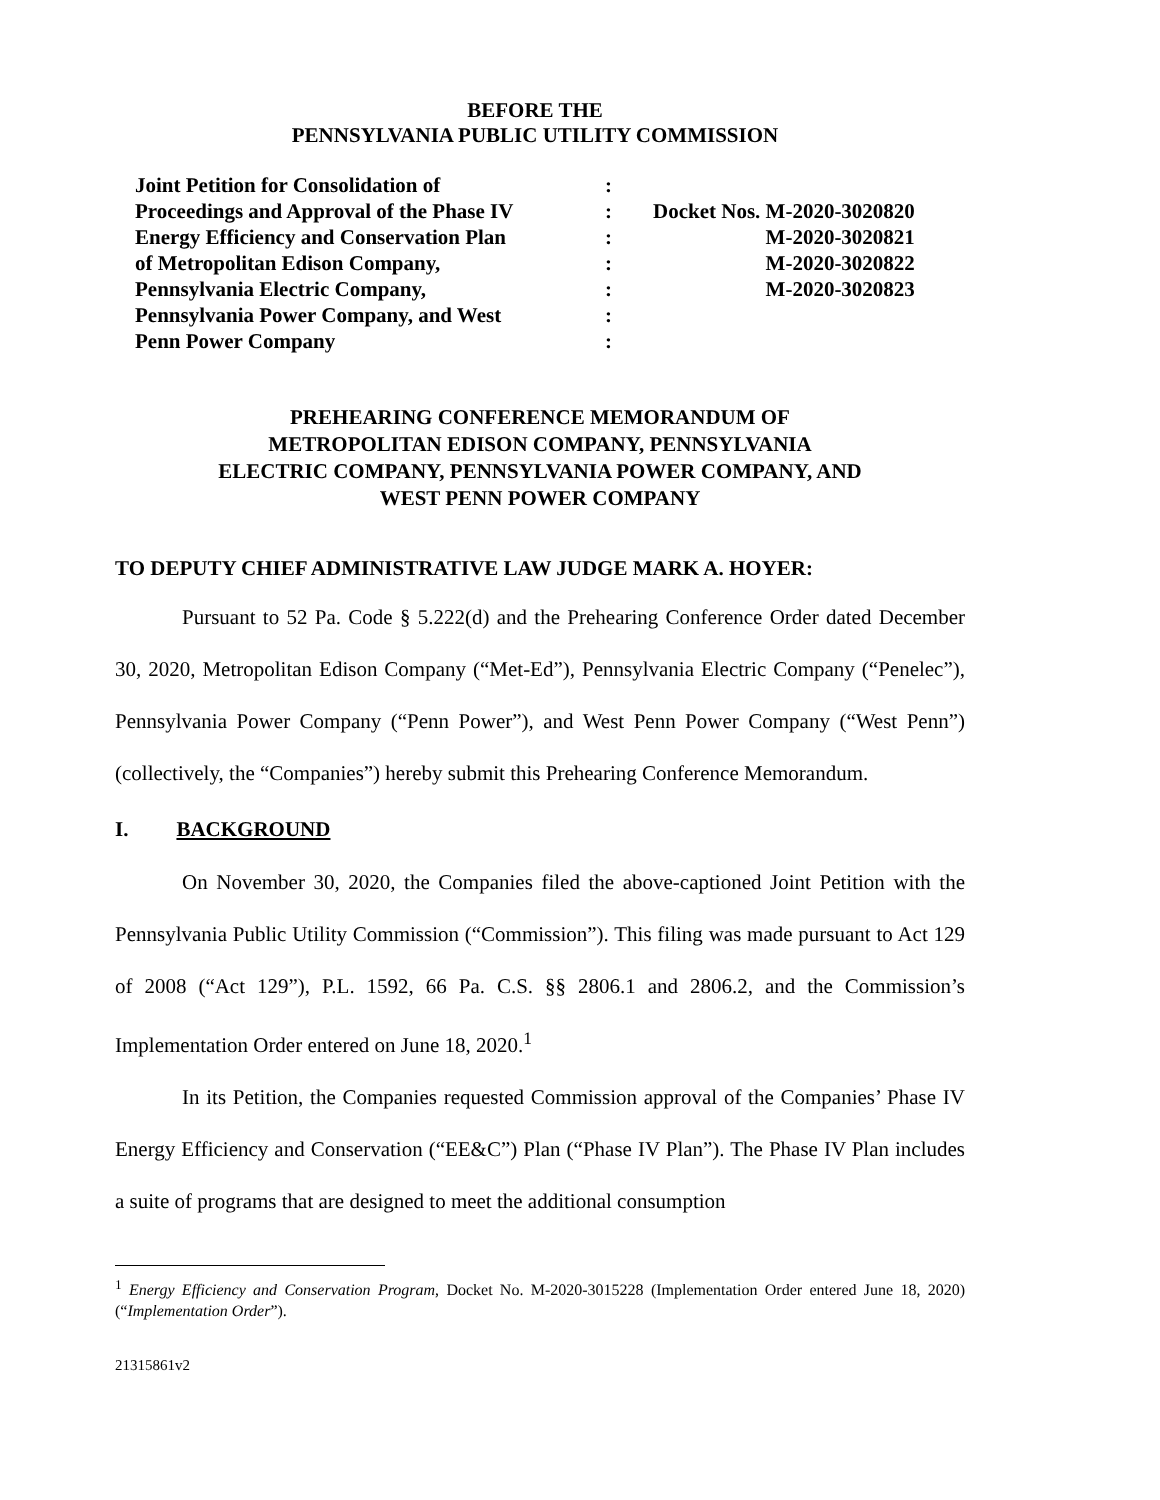BEFORE THE
PENNSYLVANIA PUBLIC UTILITY COMMISSION
| Joint Petition for Consolidation of | : | |
| Proceedings and Approval of the Phase IV | : | Docket Nos. M-2020-3020820 |
| Energy Efficiency and Conservation Plan | : | M-2020-3020821 |
| of Metropolitan Edison Company, | : | M-2020-3020822 |
| Pennsylvania Electric Company, | : | M-2020-3020823 |
| Pennsylvania Power Company, and West | : | |
| Penn Power Company | : | |
PREHEARING CONFERENCE MEMORANDUM OF
METROPOLITAN EDISON COMPANY, PENNSYLVANIA
ELECTRIC COMPANY, PENNSYLVANIA POWER COMPANY, AND
WEST PENN POWER COMPANY
TO DEPUTY CHIEF ADMINISTRATIVE LAW JUDGE MARK A. HOYER:
Pursuant to 52 Pa. Code § 5.222(d) and the Prehearing Conference Order dated December 30, 2020, Metropolitan Edison Company (“Met-Ed”), Pennsylvania Electric Company (“Penelec”), Pennsylvania Power Company (“Penn Power”), and West Penn Power Company (“West Penn”) (collectively, the “Companies”) hereby submit this Prehearing Conference Memorandum.
I. BACKGROUND
On November 30, 2020, the Companies filed the above-captioned Joint Petition with the Pennsylvania Public Utility Commission (“Commission”). This filing was made pursuant to Act 129 of 2008 (“Act 129”), P.L. 1592, 66 Pa. C.S. §§ 2806.1 and 2806.2, and the Commission’s Implementation Order entered on June 18, 2020.<sup>1</sup>
In its Petition, the Companies requested Commission approval of the Companies’ Phase IV Energy Efficiency and Conservation (“EE&C”) Plan (“Phase IV Plan”). The Phase IV Plan includes a suite of programs that are designed to meet the additional consumption
<sup>1</sup> Energy Efficiency and Conservation Program, Docket No. M-2020-3015228 (Implementation Order entered June 18, 2020) (“Implementation Order”).
21315861v2